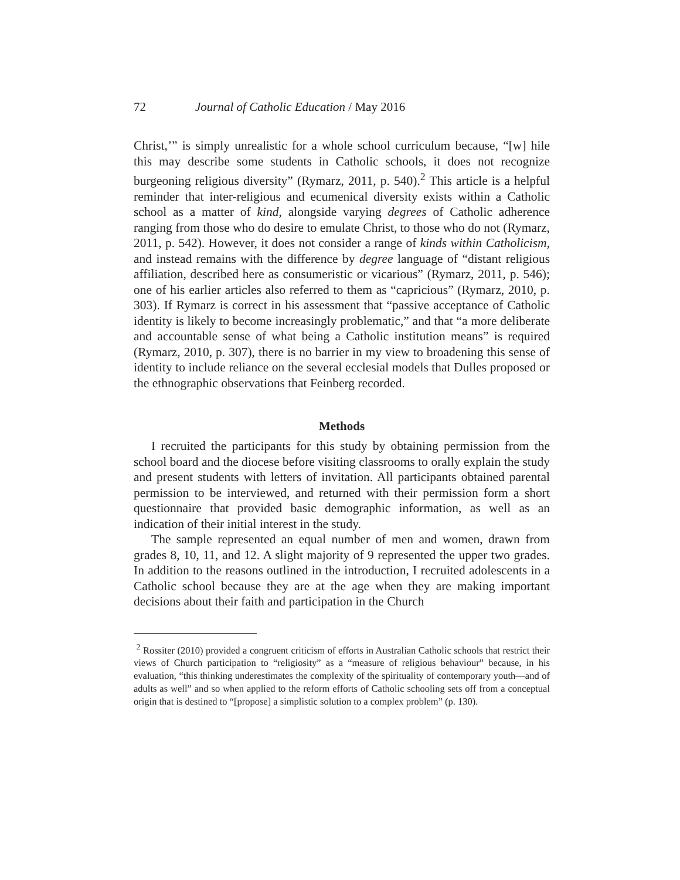72 Journal of Catholic Education / May 2016
Christ,’” is simply unrealistic for a whole school curriculum because, “[w] hile this may describe some students in Catholic schools, it does not recognize burgeoning religious diversity” (Rymarz, 2011, p. 540).<sup>2</sup> This article is a helpful reminder that inter-religious and ecumenical diversity exists within a Catholic school as a matter of kind, alongside varying degrees of Catholic adherence ranging from those who do desire to emulate Christ, to those who do not (Rymarz, 2011, p. 542). However, it does not consider a range of kinds within Catholicism, and instead remains with the difference by degree language of “distant religious affiliation, described here as consumeristic or vicarious” (Rymarz, 2011, p. 546); one of his earlier articles also referred to them as “capricious” (Rymarz, 2010, p. 303). If Rymarz is correct in his assessment that “passive acceptance of Catholic identity is likely to become increasingly problematic,” and that “a more deliberate and accountable sense of what being a Catholic institution means” is required (Rymarz, 2010, p. 307), there is no barrier in my view to broadening this sense of identity to include reliance on the several ecclesial models that Dulles proposed or the ethnographic observations that Feinberg recorded.
Methods
I recruited the participants for this study by obtaining permission from the school board and the diocese before visiting classrooms to orally explain the study and present students with letters of invitation. All participants obtained parental permission to be interviewed, and returned with their permission form a short questionnaire that provided basic demographic information, as well as an indication of their initial interest in the study.
The sample represented an equal number of men and women, drawn from grades 8, 10, 11, and 12. A slight majority of 9 represented the upper two grades. In addition to the reasons outlined in the introduction, I recruited adolescents in a Catholic school because they are at the age when they are making important decisions about their faith and participation in the Church
<sup>2</sup> Rossiter (2010) provided a congruent criticism of efforts in Australian Catholic schools that restrict their views of Church participation to “religiosity” as a “measure of religious behaviour” because, in his evaluation, “this thinking underestimates the complexity of the spirituality of contemporary youth—and of adults as well” and so when applied to the reform efforts of Catholic schooling sets off from a conceptual origin that is destined to “[propose] a simplistic solution to a complex problem” (p. 130).